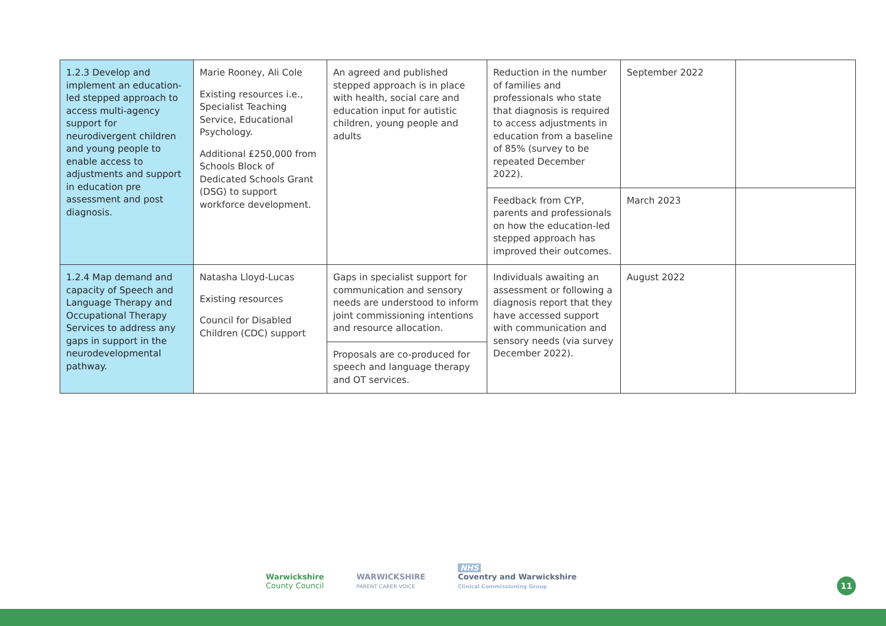| 1.2.3 Develop and implement an education-led stepped approach to access multi-agency support for neurodivergent children and young people to enable access to adjustments and support in education pre assessment and post diagnosis. | Marie Rooney, Ali Cole Existing resources i.e., Specialist Teaching Service, Educational Psychology. Additional £250,000 from Schools Block of Dedicated Schools Grant (DSG) to support workforce development. | An agreed and published stepped approach is in place with health, social care and education input for autistic children, young people and adults | Reduction in the number of families and professionals who state that diagnosis is required to access adjustments in education from a baseline of 85% (survey to be repeated December 2022). | September 2022 | |
| | | | Feedback from CYP, parents and professionals on how the education-led stepped approach has improved their outcomes. | March 2023 | |
| 1.2.4 Map demand and capacity of Speech and Language Therapy and Occupational Therapy Services to address any gaps in support in the neurodevelopmental pathway. | Natasha Lloyd-Lucas Existing resources Council for Disabled Children (CDC) support | Gaps in specialist support for communication and sensory needs are understood to inform joint commissioning intentions and resource allocation. | Individuals awaiting an assessment or following a diagnosis report that they have accessed support with communication and sensory needs (via survey December 2022). | August 2022 | |
| | | Proposals are co-produced for speech and language therapy and OT services. | | | |
Warwickshire
County Council
WARWICKSHIRE
PARENT CARER VOICE
NHS
Coventry and Warwickshire
Clinical Commissioning Group
11